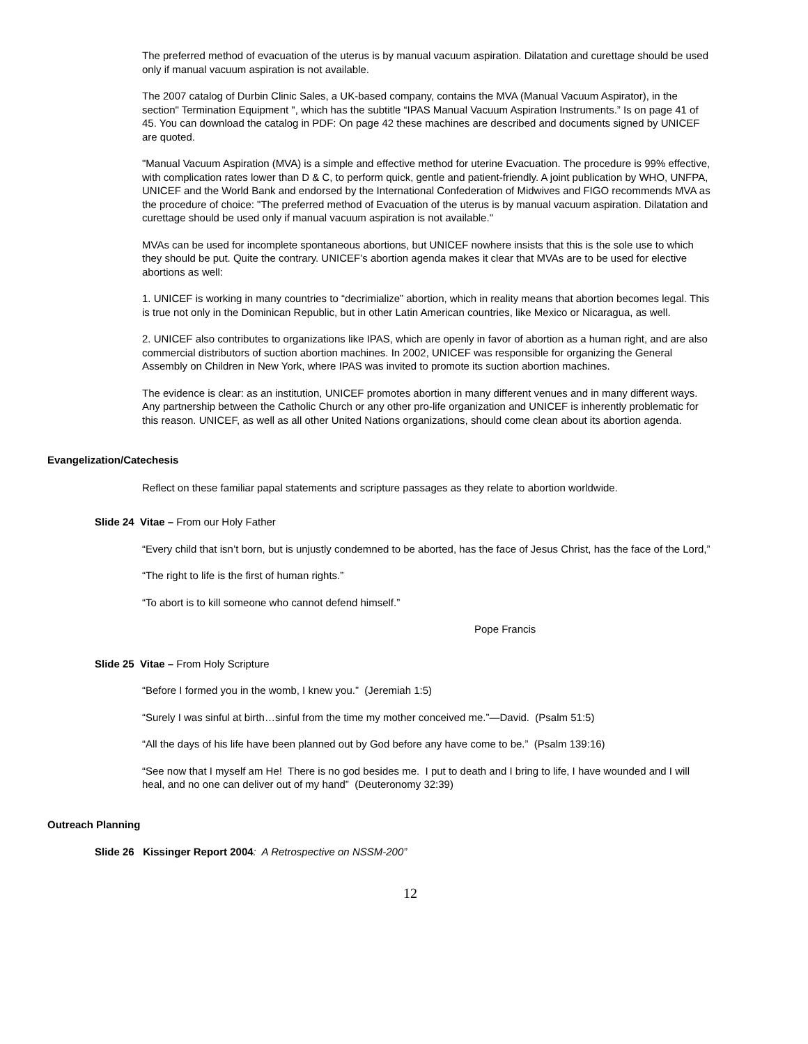The preferred method of evacuation of the uterus is by manual vacuum aspiration. Dilatation and curettage should be used only if manual vacuum aspiration is not available.
The 2007 catalog of Durbin Clinic Sales, a UK-based company, contains the MVA (Manual Vacuum Aspirator), in the section" Termination Equipment ", which has the subtitle “IPAS Manual Vacuum Aspiration Instruments.” Is on page 41 of 45. You can download the catalog in PDF: On page 42 these machines are described and documents signed by UNICEF are quoted.
"Manual Vacuum Aspiration (MVA) is a simple and effective method for uterine Evacuation. The procedure is 99% effective, with complication rates lower than D & C, to perform quick, gentle and patient-friendly. A joint publication by WHO, UNFPA, UNICEF and the World Bank and endorsed by the International Confederation of Midwives and FIGO recommends MVA as the procedure of choice: "The preferred method of Evacuation of the uterus is by manual vacuum aspiration. Dilatation and curettage should be used only if manual vacuum aspiration is not available."
MVAs can be used for incomplete spontaneous abortions, but UNICEF nowhere insists that this is the sole use to which they should be put. Quite the contrary. UNICEF’s abortion agenda makes it clear that MVAs are to be used for elective abortions as well:
1. UNICEF is working in many countries to “decrimialize” abortion, which in reality means that abortion becomes legal. This is true not only in the Dominican Republic, but in other Latin American countries, like Mexico or Nicaragua, as well.
2. UNICEF also contributes to organizations like IPAS, which are openly in favor of abortion as a human right, and are also commercial distributors of suction abortion machines. In 2002, UNICEF was responsible for organizing the General Assembly on Children in New York, where IPAS was invited to promote its suction abortion machines.
The evidence is clear: as an institution, UNICEF promotes abortion in many different venues and in many different ways. Any partnership between the Catholic Church or any other pro-life organization and UNICEF is inherently problematic for this reason. UNICEF, as well as all other United Nations organizations, should come clean about its abortion agenda.
Evangelization/Catechesis
Reflect on these familiar papal statements and scripture passages as they relate to abortion worldwide.
Slide 24 Vitae – From our Holy Father
“Every child that isn’t born, but is unjustly condemned to be aborted, has the face of Jesus Christ, has the face of the Lord,”
“The right to life is the first of human rights.”
“To abort is to kill someone who cannot defend himself.”
Pope Francis
Slide 25 Vitae – From Holy Scripture
“Before I formed you in the womb, I knew you.” (Jeremiah 1:5)
“Surely I was sinful at birth…sinful from the time my mother conceived me.”—David. (Psalm 51:5)
“All the days of his life have been planned out by God before any have come to be.” (Psalm 139:16)
“See now that I myself am He! There is no god besides me. I put to death and I bring to life, I have wounded and I will heal, and no one can deliver out of my hand” (Deuteronomy 32:39)
Outreach Planning
Slide 26 Kissinger Report 2004: A Retrospective on NSSM-200”
12